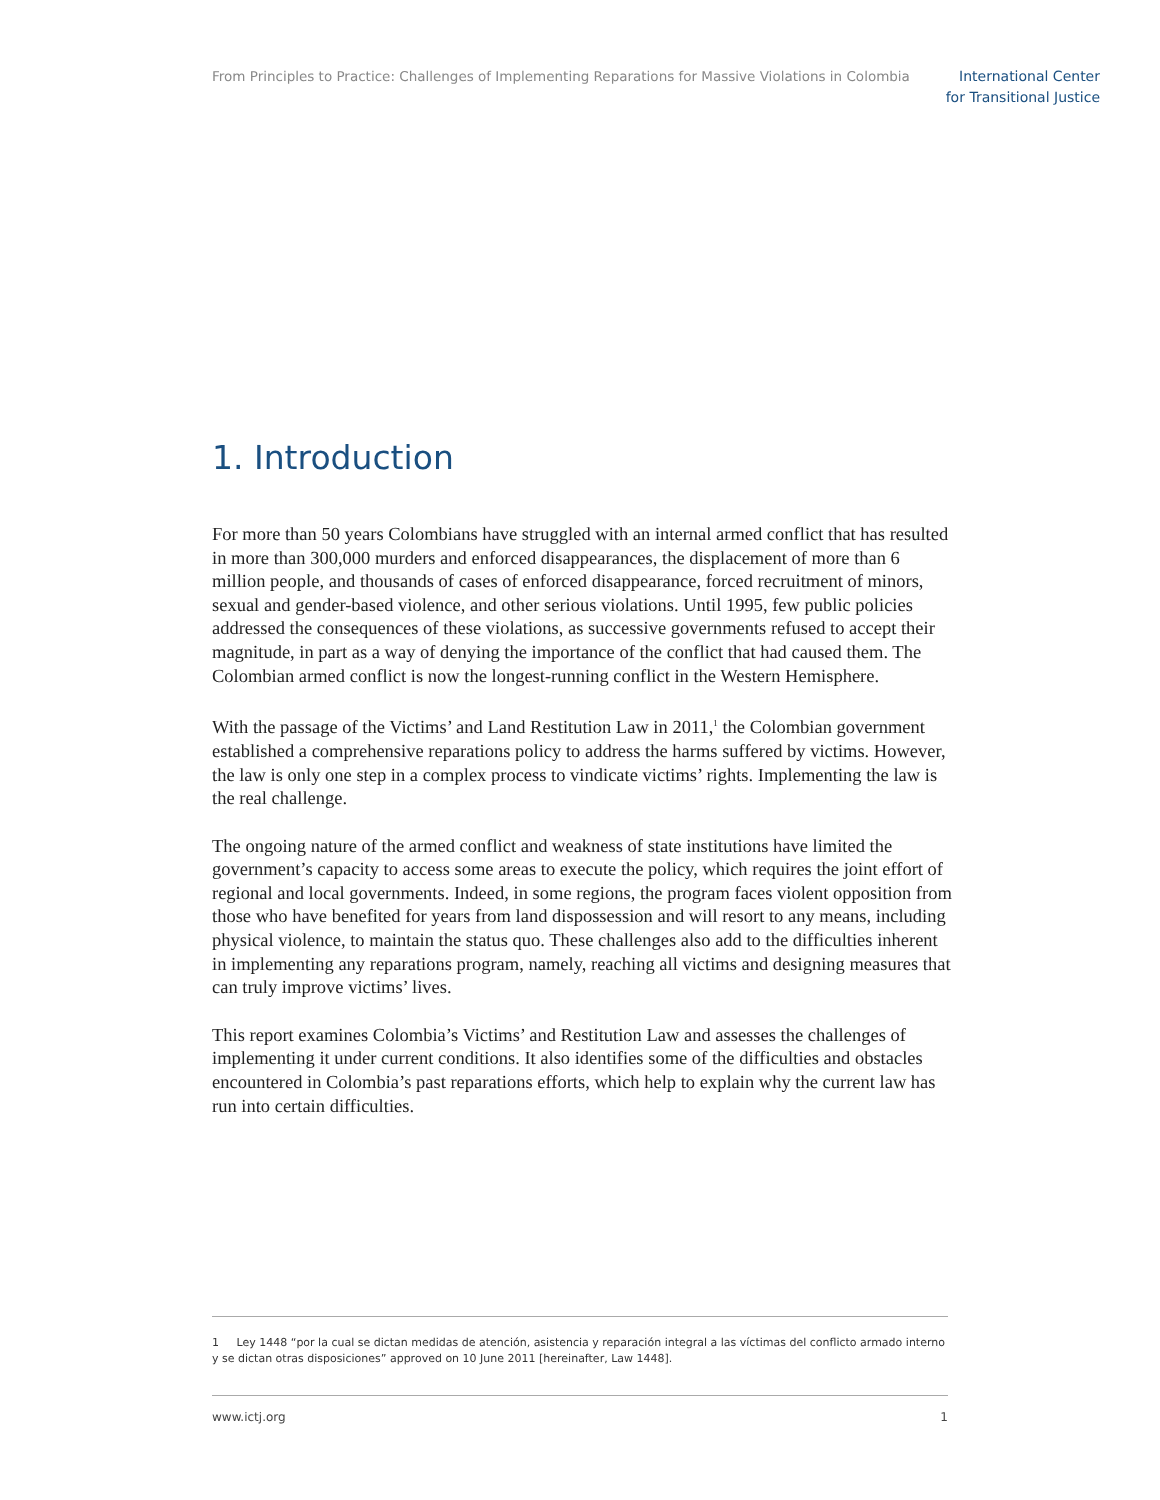From Principles to Practice: Challenges of Implementing Reparations for Massive Violations in Colombia
International Center
for Transitional Justice
1. Introduction
For more than 50 years Colombians have struggled with an internal armed conflict that has resulted in more than 300,000 murders and enforced disappearances, the displacement of more than 6 million people, and thousands of cases of enforced disappearance, forced recruitment of minors, sexual and gender-based violence, and other serious violations. Until 1995, few public policies addressed the consequences of these violations, as successive governments refused to accept their magnitude, in part as a way of denying the importance of the conflict that had caused them. The Colombian armed conflict is now the longest-running conflict in the Western Hemisphere.
With the passage of the Victims’ and Land Restitution Law in 2011,<sup>1</sup> the Colombian government established a comprehensive reparations policy to address the harms suffered by victims. However, the law is only one step in a complex process to vindicate victims’ rights. Implementing the law is the real challenge.
The ongoing nature of the armed conflict and weakness of state institutions have limited the government’s capacity to access some areas to execute the policy, which requires the joint effort of regional and local governments. Indeed, in some regions, the program faces violent opposition from those who have benefited for years from land dispossession and will resort to any means, including physical violence, to maintain the status quo. These challenges also add to the difficulties inherent in implementing any reparations program, namely, reaching all victims and designing measures that can truly improve victims’ lives.
This report examines Colombia’s Victims’ and Restitution Law and assesses the challenges of implementing it under current conditions. It also identifies some of the difficulties and obstacles encountered in Colombia’s past reparations efforts, which help to explain why the current law has run into certain difficulties.
1 Ley 1448 “por la cual se dictan medidas de atención, asistencia y reparación integral a las víctimas del conflicto armado interno y se dictan otras disposiciones” approved on 10 June 2011 [hereinafter, Law 1448].
www.ictj.org 1